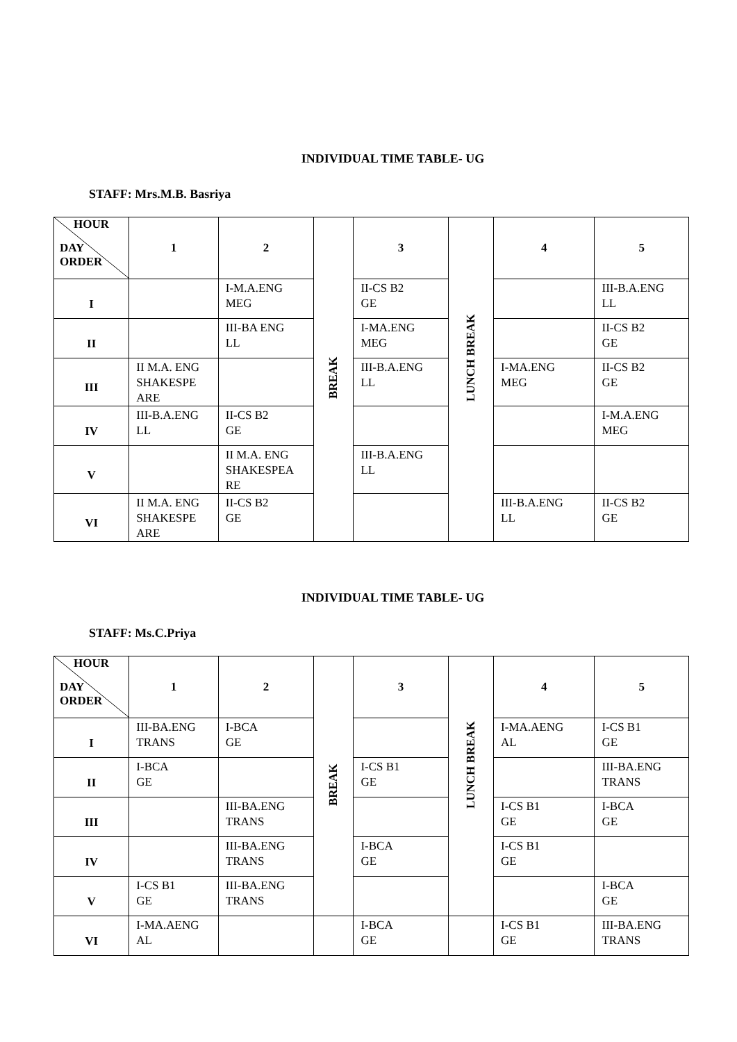INDIVIDUAL TIME TABLE- UG
STAFF: Mrs.M.B. Basriya
| HOUR DAY ORDER | 1 | 2 | BREAK | 3 | LUNCH BREAK | 4 | 5 |
| I | | I-M.A.ENG MEG | | II-CS B2 GE | | | III-B.A.ENG LL |
| II | | III-BA ENG LL | | I-MA.ENG MEG | | | II-CS B2 GE |
| III | II M.A. ENG SHAKESPE ARE | | | III-B.A.ENG LL | | I-MA.ENG MEG | II-CS B2 GE |
| IV | III-B.A.ENG LL | II-CS B2 GE | | | | | I-M.A.ENG MEG |
| V | | II M.A. ENG SHAKESPEA RE | | III-B.A.ENG LL | | | |
| VI | II M.A. ENG SHAKESPE ARE | II-CS B2 GE | | | | III-B.A.ENG LL | II-CS B2 GE |
INDIVIDUAL TIME TABLE- UG
STAFF: Ms.C.Priya
| HOUR DAY ORDER | 1 | 2 | BREAK | 3 | LUNCH BREAK | 4 | 5 |
| I | III-BA.ENG TRANS | I-BCA GE | | | | I-MA.AENG AL | I-CS B1 GE |
| II | I-BCA GE | | | I-CS B1 GE | | | III-BA.ENG TRANS |
| III | | III-BA.ENG TRANS | | | | I-CS B1 GE | I-BCA GE |
| IV | | III-BA.ENG TRANS | | I-BCA GE | | I-CS B1 GE | |
| V | I-CS B1 GE | III-BA.ENG TRANS | | | | | I-BCA GE |
| VI | I-MA.AENG AL | | | I-BCA GE | | I-CS B1 GE | III-BA.ENG TRANS |